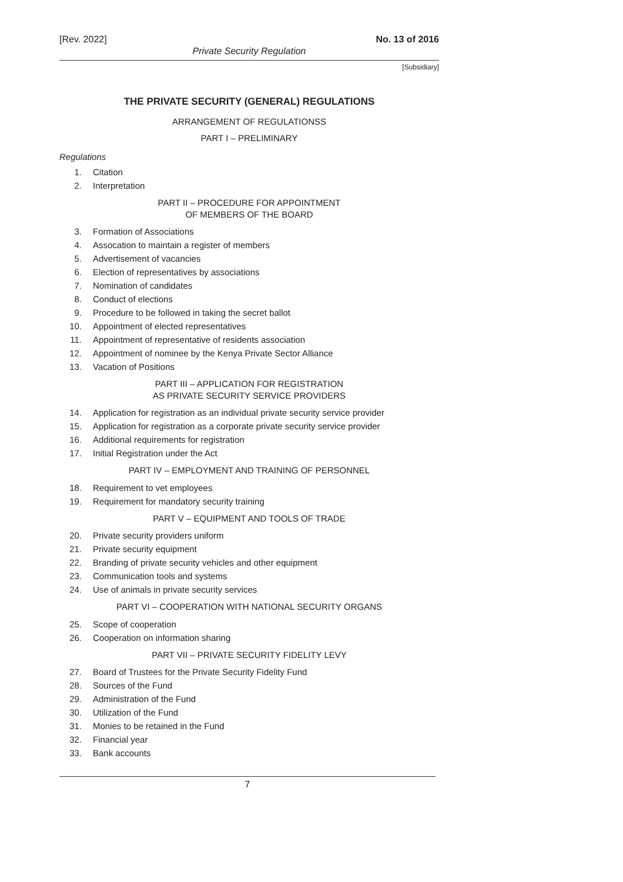[Rev. 2022] No. 13 of 2016
Private Security Regulation
[Subsidiary]
THE PRIVATE SECURITY (GENERAL) REGULATIONS
ARRANGEMENT OF REGULATIONSS
PART I – PRELIMINARY
Regulations
1. Citation
2. Interpretation
PART II – PROCEDURE FOR APPOINTMENT
OF MEMBERS OF THE BOARD
3. Formation of Associations
4. Assocation to maintain a register of members
5. Advertisement of vacancies
6. Election of representatives by associations
7. Nomination of candidates
8. Conduct of elections
9. Procedure to be followed in taking the secret ballot
10. Appointment of elected representatives
11. Appointment of representative of residents association
12. Appointment of nominee by the Kenya Private Sector Alliance
13. Vacation of Positions
PART III – APPLICATION FOR REGISTRATION
AS PRIVATE SECURITY SERVICE PROVIDERS
14. Application for registration as an individual private security service provider
15. Application for registration as a corporate private security service provider
16. Additional requirements for registration
17. Initial Registration under the Act
PART IV – EMPLOYMENT AND TRAINING OF PERSONNEL
18. Requirement to vet employees
19. Requirement for mandatory security training
PART V – EQUIPMENT AND TOOLS OF TRADE
20. Private security providers uniform
21. Private security equipment
22. Branding of private security vehicles and other equipment
23. Communication tools and systems
24. Use of animals in private security services
PART VI – COOPERATION WITH NATIONAL SECURITY ORGANS
25. Scope of cooperation
26. Cooperation on information sharing
PART VII – PRIVATE SECURITY FIDELITY LEVY
27. Board of Trustees for the Private Security Fidelity Fund
28. Sources of the Fund
29. Administration of the Fund
30. Utilization of the Fund
31. Monies to be retained in the Fund
32. Financial year
33. Bank accounts
7